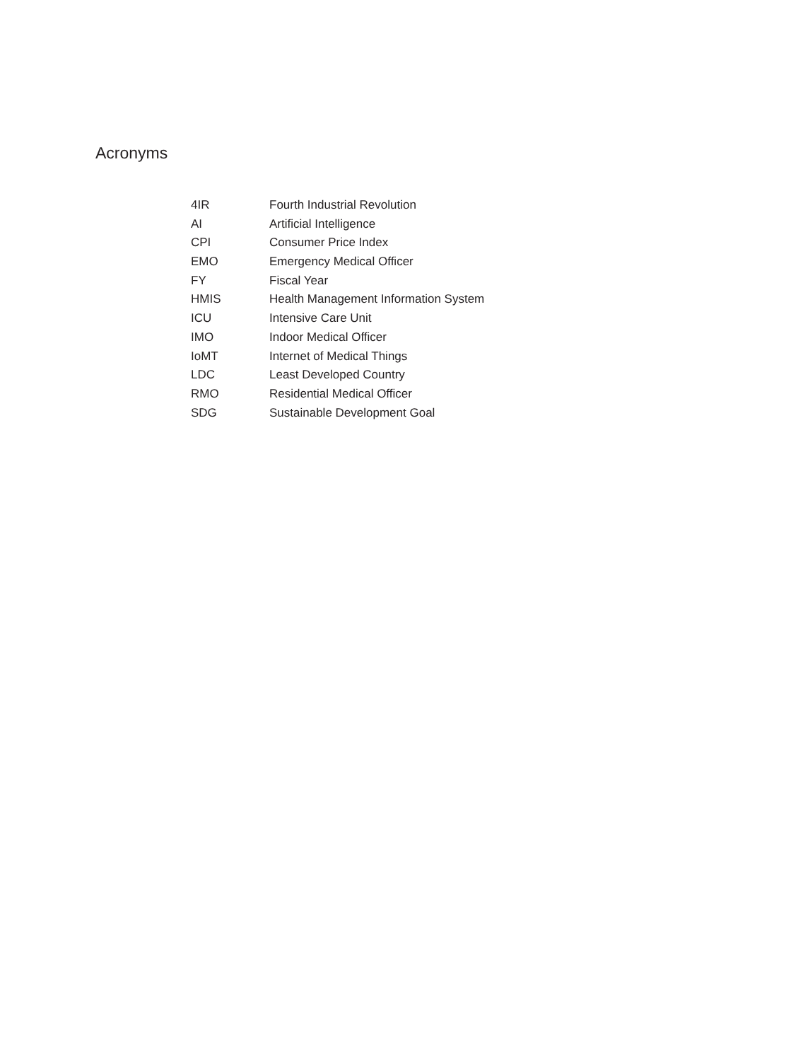Acronyms
| 4IR | Fourth Industrial Revolution |
| AI | Artificial Intelligence |
| CPI | Consumer Price Index |
| EMO | Emergency Medical Officer |
| FY | Fiscal Year |
| HMIS | Health Management Information System |
| ICU | Intensive Care Unit |
| IMO | Indoor Medical Officer |
| IoMT | Internet of Medical Things |
| LDC | Least Developed Country |
| RMO | Residential Medical Officer |
| SDG | Sustainable Development Goal |